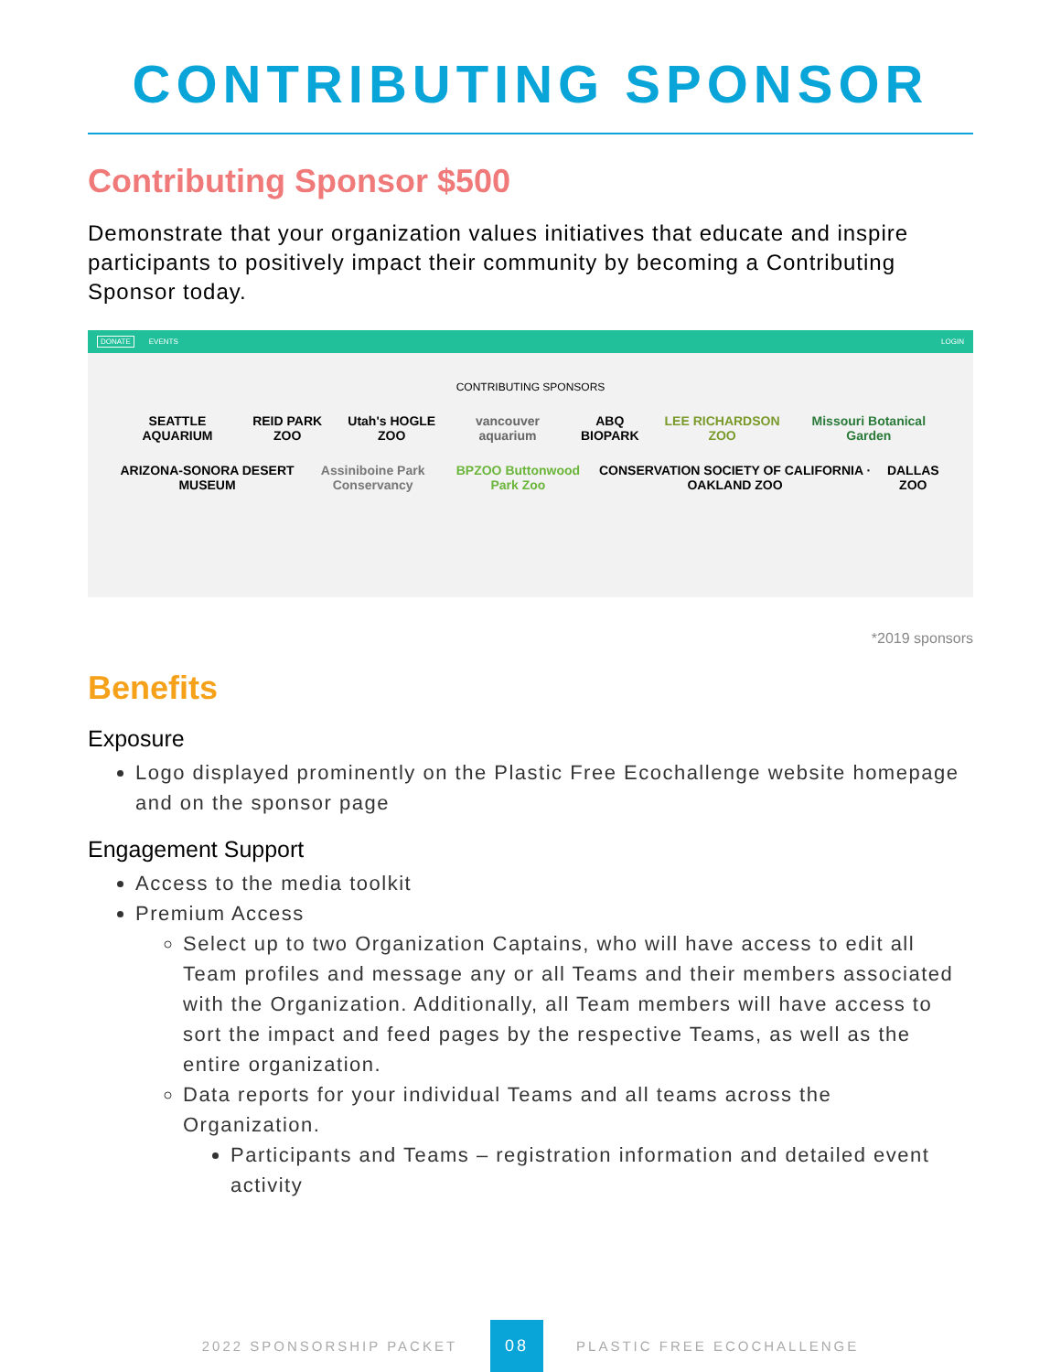CONTRIBUTING SPONSOR
Contributing Sponsor $500
Demonstrate that your organization values initiatives that educate and inspire participants to positively impact their community by becoming a Contributing Sponsor today.
DONATE EVENTS LOGIN
CONTRIBUTING SPONSORS
SEATTLE AQUARIUM REID PARK ZOO Utah's HOGLE ZOO vancouver aquarium ABQ BIOPARK LEE RICHARDSON ZOO Missouri Botanical Garden
ARIZONA-SONORA DESERT MUSEUM Assiniboine Park Conservancy BPZOO Buttonwood Park Zoo CONSERVATION SOCIETY OF CALIFORNIA · OAKLAND ZOO DALLAS ZOO
*2019 sponsors
Benefits
Exposure
Logo displayed prominently on the Plastic Free Ecochallenge website homepage and on the sponsor page
Engagement Support
Access to the media toolkit
Premium Access
Select up to two Organization Captains, who will have access to edit all Team profiles and message any or all Teams and their members associated with the Organization. Additionally, all Team members will have access to sort the impact and feed pages by the respective Teams, as well as the entire organization.
Data reports for your individual Teams and all teams across the Organization.
Participants and Teams – registration information and detailed event activity
2022 SPONSORSHIP PACKET
08
PLASTIC FREE ECOCHALLENGE